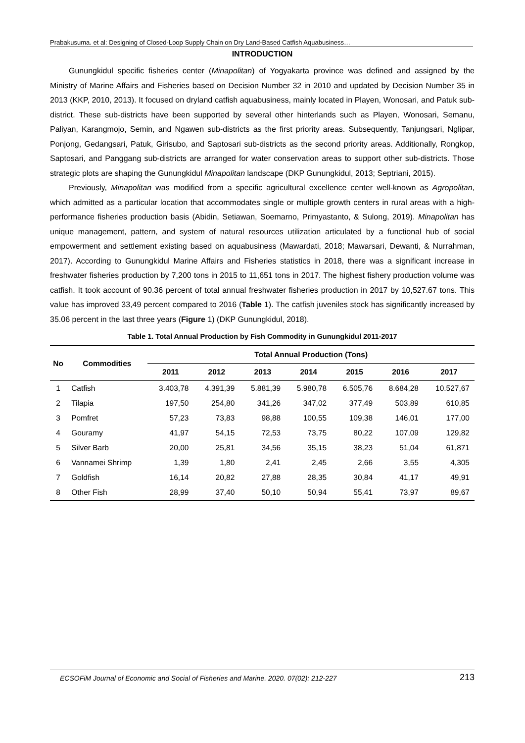Prabakusuma. et al: Designing of Closed-Loop Supply Chain on Dry Land-Based Catfish Aquabusiness…
INTRODUCTION
Gunungkidul specific fisheries center (Minapolitan) of Yogyakarta province was defined and assigned by the Ministry of Marine Affairs and Fisheries based on Decision Number 32 in 2010 and updated by Decision Number 35 in 2013 (KKP, 2010, 2013). It focused on dryland catfish aquabusiness, mainly located in Playen, Wonosari, and Patuk sub-district. These sub-districts have been supported by several other hinterlands such as Playen, Wonosari, Semanu, Paliyan, Karangmojo, Semin, and Ngawen sub-districts as the first priority areas. Subsequently, Tanjungsari, Nglipar, Ponjong, Gedangsari, Patuk, Girisubo, and Saptosari sub-districts as the second priority areas. Additionally, Rongkop, Saptosari, and Panggang sub-districts are arranged for water conservation areas to support other sub-districts. Those strategic plots are shaping the Gunungkidul Minapolitan landscape (DKP Gunungkidul, 2013; Septriani, 2015).
Previously, Minapolitan was modified from a specific agricultural excellence center well-known as Agropolitan, which admitted as a particular location that accommodates single or multiple growth centers in rural areas with a high-performance fisheries production basis (Abidin, Setiawan, Soemarno, Primyastanto, & Sulong, 2019). Minapolitan has unique management, pattern, and system of natural resources utilization articulated by a functional hub of social empowerment and settlement existing based on aquabusiness (Mawardati, 2018; Mawarsari, Dewanti, & Nurrahman, 2017). According to Gunungkidul Marine Affairs and Fisheries statistics in 2018, there was a significant increase in freshwater fisheries production by 7,200 tons in 2015 to 11,651 tons in 2017. The highest fishery production volume was catfish. It took account of 90.36 percent of total annual freshwater fisheries production in 2017 by 10,527.67 tons. This value has improved 33,49 percent compared to 2016 (Table 1). The catfish juveniles stock has significantly increased by 35.06 percent in the last three years (Figure 1) (DKP Gunungkidul, 2018).
Table 1. Total Annual Production by Fish Commodity in Gunungkidul 2011-2017
| No | Commodities | Total Annual Production (Tons) | | | | | | |
| --- | --- | --- | --- | --- | --- | --- | --- | --- |
| | | 2011 | 2012 | 2013 | 2014 | 2015 | 2016 | 2017 |
| 1 | Catfish | 3.403,78 | 4.391,39 | 5.881,39 | 5.980,78 | 6.505,76 | 8.684,28 | 10.527,67 |
| 2 | Tilapia | 197,50 | 254,80 | 341,26 | 347,02 | 377,49 | 503,89 | 610,85 |
| 3 | Pomfret | 57,23 | 73,83 | 98,88 | 100,55 | 109,38 | 146,01 | 177,00 |
| 4 | Gouramy | 41,97 | 54,15 | 72,53 | 73,75 | 80,22 | 107,09 | 129,82 |
| 5 | Silver Barb | 20,00 | 25,81 | 34,56 | 35,15 | 38,23 | 51,04 | 61,871 |
| 6 | Vannamei Shrimp | 1,39 | 1,80 | 2,41 | 2,45 | 2,66 | 3,55 | 4,305 |
| 7 | Goldfish | 16,14 | 20,82 | 27,88 | 28,35 | 30,84 | 41,17 | 49,91 |
| 8 | Other Fish | 28,99 | 37,40 | 50,10 | 50,94 | 55,41 | 73,97 | 89,67 |
ECSOFiM Journal of Economic and Social of Fisheries and Marine. 2020. 07(02): 212-227 213